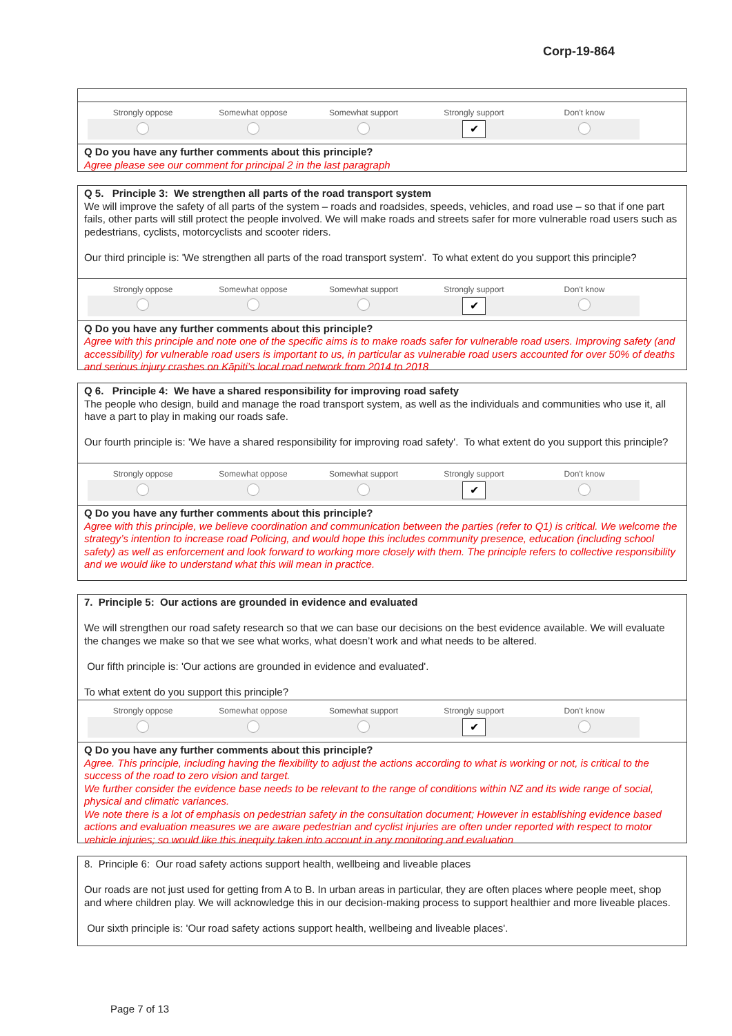Corp-19-864
| Strongly oppose | Somewhat oppose | Somewhat support | Strongly support | Don't know |
| | | | ✔ | |
Q Do you have any further comments about this principle?
Agree please see our comment for principal 2 in the last paragraph
Q 5. Principle 3: We strengthen all parts of the road transport system
We will improve the safety of all parts of the system – roads and roadsides, speeds, vehicles, and road use – so that if one part fails, other parts will still protect the people involved. We will make roads and streets safer for more vulnerable road users such as pedestrians, cyclists, motorcyclists and scooter riders.
Our third principle is: 'We strengthen all parts of the road transport system'. To what extent do you support this principle?
| Strongly oppose | Somewhat oppose | Somewhat support | Strongly support | Don't know |
| | | | ✔ | |
Q Do you have any further comments about this principle?
Agree with this principle and note one of the specific aims is to make roads safer for vulnerable road users. Improving safety (and accessibility) for vulnerable road users is important to us, in particular as vulnerable road users accounted for over 50% of deaths and serious injury crashes on Kāpiti’s local road network from 2014 to 2018
Q 6. Principle 4: We have a shared responsibility for improving road safety
The people who design, build and manage the road transport system, as well as the individuals and communities who use it, all have a part to play in making our roads safe.
Our fourth principle is: 'We have a shared responsibility for improving road safety'. To what extent do you support this principle?
| Strongly oppose | Somewhat oppose | Somewhat support | Strongly support | Don't know |
| | | | ✔ | |
Q Do you have any further comments about this principle?
Agree with this principle, we believe coordination and communication between the parties (refer to Q1) is critical. We welcome the strategy’s intention to increase road Policing, and would hope this includes community presence, education (including school safety) as well as enforcement and look forward to working more closely with them. The principle refers to collective responsibility and we would like to understand what this will mean in practice.
7. Principle 5: Our actions are grounded in evidence and evaluated
We will strengthen our road safety research so that we can base our decisions on the best evidence available. We will evaluate the changes we make so that we see what works, what doesn’t work and what needs to be altered.
Our fifth principle is: 'Our actions are grounded in evidence and evaluated'.
To what extent do you support this principle?
| Strongly oppose | Somewhat oppose | Somewhat support | Strongly support | Don't know |
| | | | ✔ | |
Q Do you have any further comments about this principle?
Agree. This principle, including having the flexibility to adjust the actions according to what is working or not, is critical to the success of the road to zero vision and target.
We further consider the evidence base needs to be relevant to the range of conditions within NZ and its wide range of social, physical and climatic variances.
We note there is a lot of emphasis on pedestrian safety in the consultation document; However in establishing evidence based actions and evaluation measures we are aware pedestrian and cyclist injuries are often under reported with respect to motor vehicle injuries; so would like this inequity taken into account in any monitoring and evaluation
8. Principle 6: Our road safety actions support health, wellbeing and liveable places
Our roads are not just used for getting from A to B. In urban areas in particular, they are often places where people meet, shop and where children play. We will acknowledge this in our decision-making process to support healthier and more liveable places.
Our sixth principle is: 'Our road safety actions support health, wellbeing and liveable places'.
Page 7 of 13